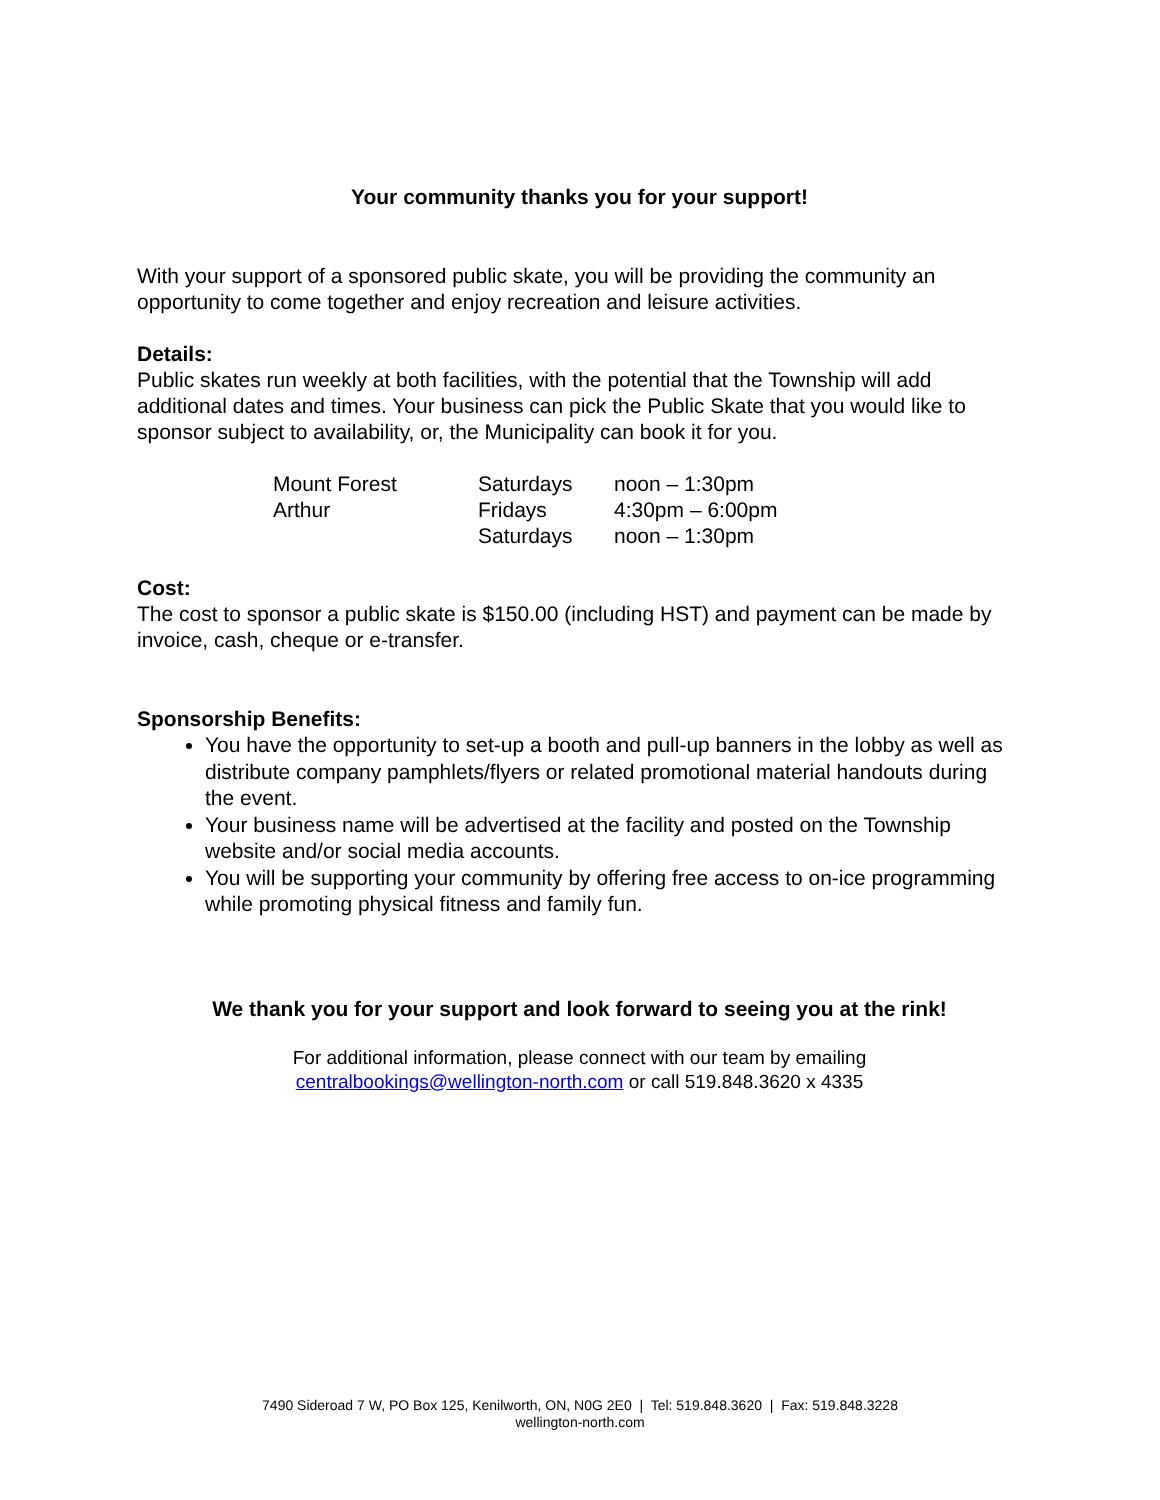Your community thanks you for your support!
With your support of a sponsored public skate, you will be providing the community an opportunity to come together and enjoy recreation and leisure activities.
Details:
Public skates run weekly at both facilities, with the potential that the Township will add additional dates and times. Your business can pick the Public Skate that you would like to sponsor subject to availability, or, the Municipality can book it for you.
| Mount Forest | Saturdays | noon – 1:30pm |
| Arthur | Fridays | 4:30pm – 6:00pm |
| | Saturdays | noon – 1:30pm |
Cost:
The cost to sponsor a public skate is $150.00 (including HST) and payment can be made by invoice, cash, cheque or e-transfer.
Sponsorship Benefits:
You have the opportunity to set-up a booth and pull-up banners in the lobby as well as distribute company pamphlets/flyers or related promotional material handouts during the event.
Your business name will be advertised at the facility and posted on the Township website and/or social media accounts.
You will be supporting your community by offering free access to on-ice programming while promoting physical fitness and family fun.
We thank you for your support and look forward to seeing you at the rink!
For additional information, please connect with our team by emailing
centralbookings@wellington-north.com or call 519.848.3620 x 4335
7490 Sideroad 7 W, PO Box 125, Kenilworth, ON, N0G 2E0 | Tel: 519.848.3620 | Fax: 519.848.3228
wellington-north.com